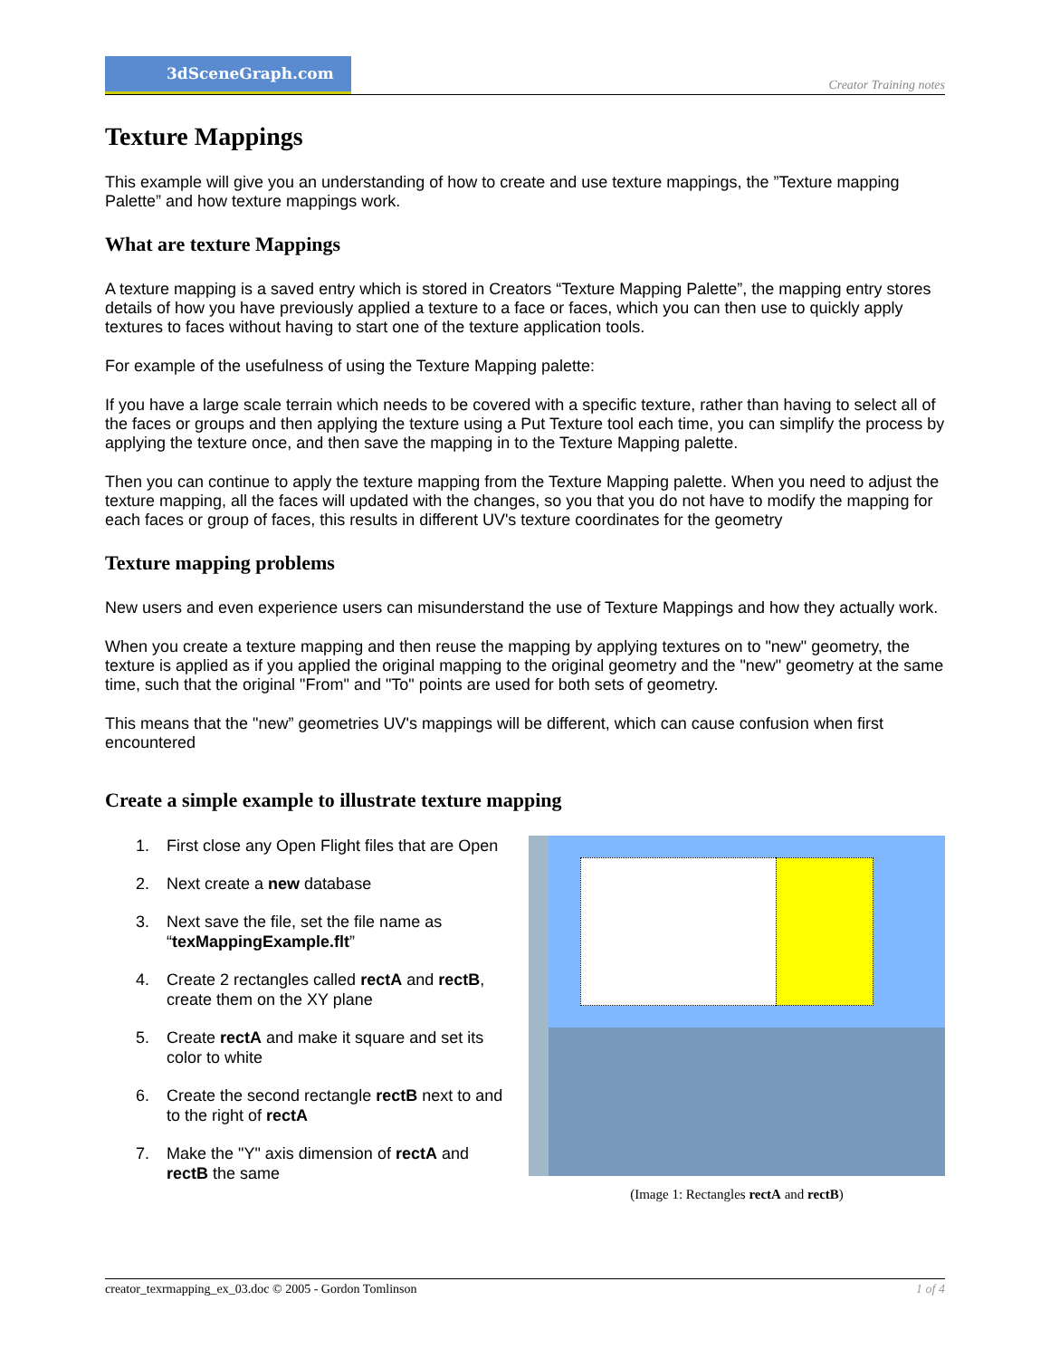3dSceneGraph.com
Creator Training notes
Texture Mappings
This example will give you an understanding of how to create and use texture mappings, the ”Texture mapping Palette” and how texture mappings work.
What are texture Mappings
A texture mapping is a saved entry which is stored in Creators “Texture Mapping Palette”, the mapping entry stores details of how you have previously applied a texture to a face or faces, which you can then use to quickly apply textures to faces without having to start one of the texture application tools.
For example of the usefulness of using the Texture Mapping palette:
If you have a large scale terrain which needs to be covered with a specific texture, rather than having to select all of the faces or groups and then applying the texture using a Put Texture tool each time, you can simplify the process by applying the texture once, and then save the mapping in to the Texture Mapping palette.
Then you can continue to apply the texture mapping from the Texture Mapping palette. When you need to adjust the texture mapping, all the faces will updated with the changes, so you that you do not have to modify the mapping for each faces or group of faces, this results in different UV's texture coordinates for the geometry
Texture mapping problems
New users and even experience users can misunderstand the use of Texture Mappings and how they actually work.
When you create a texture mapping and then reuse the mapping by applying textures on to "new" geometry, the texture is applied as if you applied the original mapping to the original geometry and the "new" geometry at the same time, such that the original "From" and "To" points are used for both sets of geometry.
This means that the "new” geometries UV's mappings will be different, which can cause confusion when first encountered
Create a simple example to illustrate texture mapping
1. First close any Open Flight files that are Open
2. Next create a new database
3. Next save the file, set the file name as “texMappingExample.flt”
4. Create 2 rectangles called rectA and rectB, create them on the XY plane
5. Create rectA and make it square and set its color to white
6. Create the second rectangle rectB next to and to the right of rectA
7. Make the "Y" axis dimension of rectA and rectB the same
(Image 1: Rectangles rectA and rectB)
creator_texrmapping_ex_03.doc © 2005 - Gordon Tomlinson 1 of 4